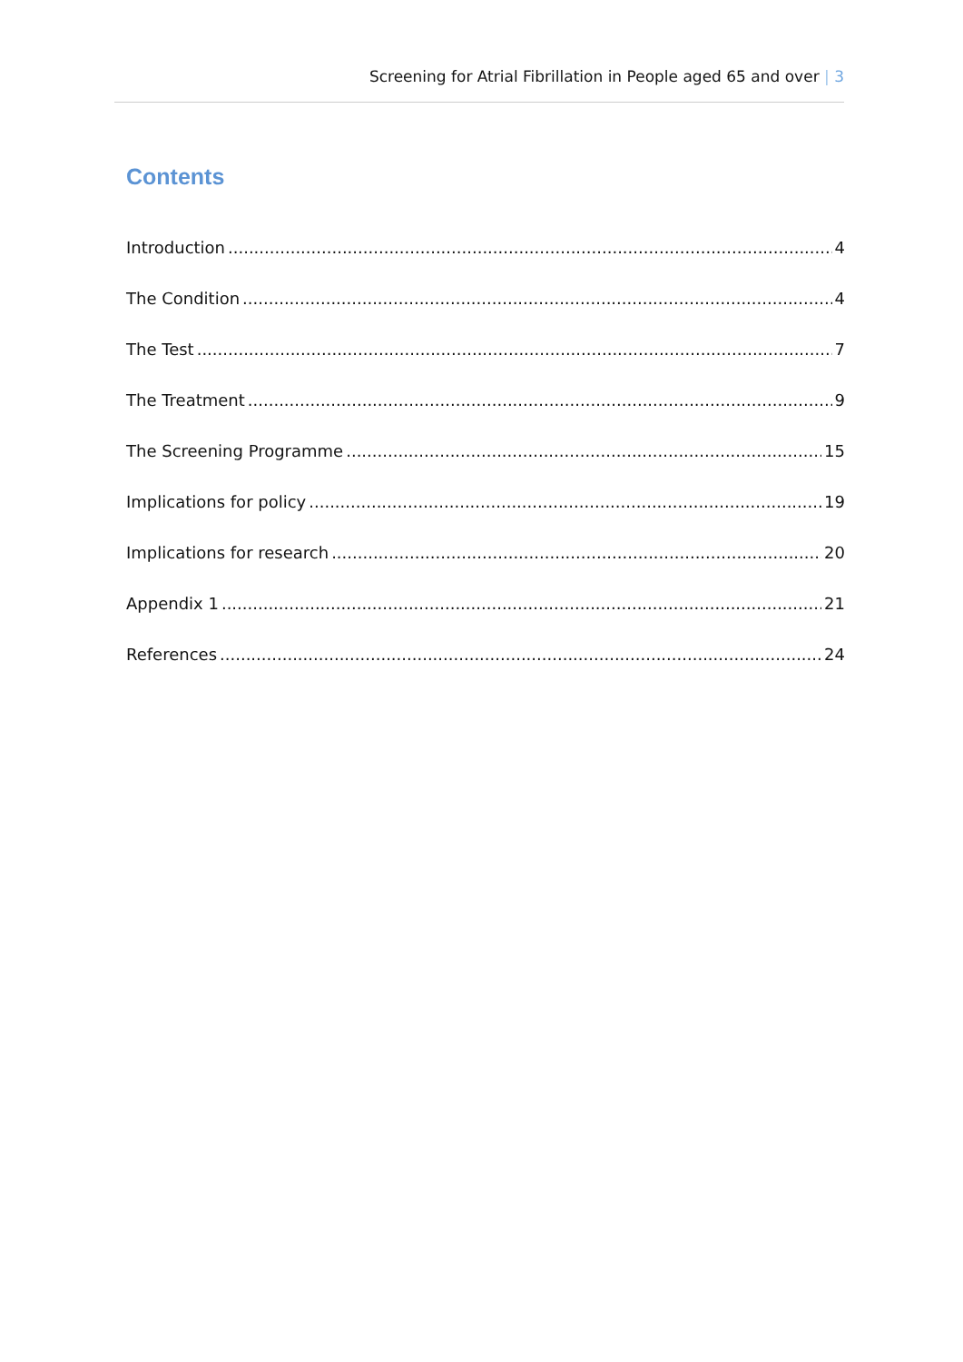Screening for Atrial Fibrillation in People aged 65 and over | 3
Contents
Introduction 4
The Condition 4
The Test 7
The Treatment 9
The Screening Programme 15
Implications for policy 19
Implications for research 20
Appendix 1 21
References 24